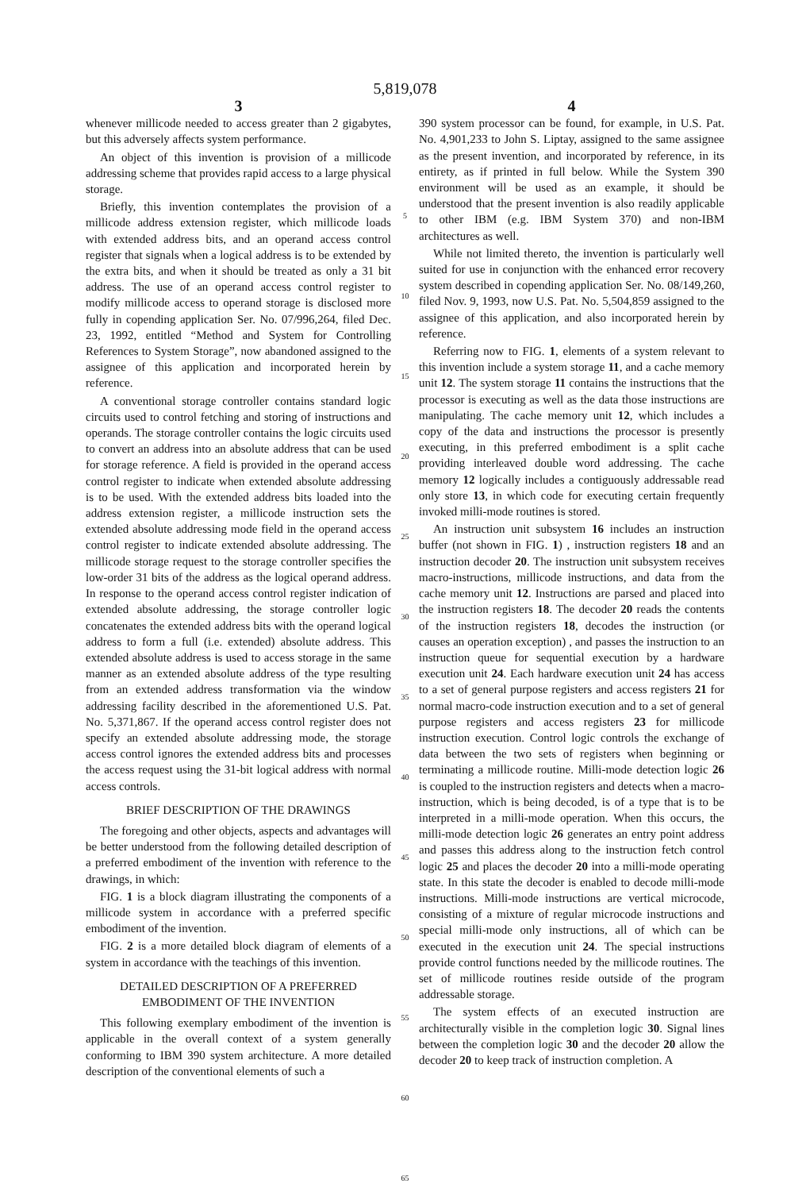5,819,078
3
whenever millicode needed to access greater than 2 gigabytes, but this adversely affects system performance.
An object of this invention is provision of a millicode addressing scheme that provides rapid access to a large physical storage.
Briefly, this invention contemplates the provision of a millicode address extension register, which millicode loads with extended address bits, and an operand access control register that signals when a logical address is to be extended by the extra bits, and when it should be treated as only a 31 bit address. The use of an operand access control register to modify millicode access to operand storage is disclosed more fully in copending application Ser. No. 07/996,264, filed Dec. 23, 1992, entitled “Method and System for Controlling References to System Storage”, now abandoned assigned to the assignee of this application and incorporated herein by reference.
A conventional storage controller contains standard logic circuits used to control fetching and storing of instructions and operands. The storage controller contains the logic circuits used to convert an address into an absolute address that can be used for storage reference. A field is provided in the operand access control register to indicate when extended absolute addressing is to be used. With the extended address bits loaded into the address extension register, a millicode instruction sets the extended absolute addressing mode field in the operand access control register to indicate extended absolute addressing. The millicode storage request to the storage controller specifies the low-order 31 bits of the address as the logical operand address. In response to the operand access control register indication of extended absolute addressing, the storage controller logic concatenates the extended address bits with the operand logical address to form a full (i.e. extended) absolute address. This extended absolute address is used to access storage in the same manner as an extended absolute address of the type resulting from an extended address transformation via the window addressing facility described in the aforementioned U.S. Pat. No. 5,371,867. If the operand access control register does not specify an extended absolute addressing mode, the storage access control ignores the extended address bits and processes the access request using the 31-bit logical address with normal access controls.
BRIEF DESCRIPTION OF THE DRAWINGS
The foregoing and other objects, aspects and advantages will be better understood from the following detailed description of a preferred embodiment of the invention with reference to the drawings, in which:
FIG. 1 is a block diagram illustrating the components of a millicode system in accordance with a preferred specific embodiment of the invention.
FIG. 2 is a more detailed block diagram of elements of a system in accordance with the teachings of this invention.
DETAILED DESCRIPTION OF A PREFERRED
EMBODIMENT OF THE INVENTION
This following exemplary embodiment of the invention is applicable in the overall context of a system generally conforming to IBM 390 system architecture. A more detailed description of the conventional elements of such a
5
10
15
20
25
30
35
40
45
50
55
60
65
4
390 system processor can be found, for example, in U.S. Pat. No. 4,901,233 to John S. Liptay, assigned to the same assignee as the present invention, and incorporated by reference, in its entirety, as if printed in full below. While the System 390 environment will be used as an example, it should be understood that the present invention is also readily applicable to other IBM (e.g. IBM System 370) and non-IBM architectures as well.
While not limited thereto, the invention is particularly well suited for use in conjunction with the enhanced error recovery system described in copending application Ser. No. 08/149,260, filed Nov. 9, 1993, now U.S. Pat. No. 5,504,859 assigned to the assignee of this application, and also incorporated herein by reference.
Referring now to FIG. 1, elements of a system relevant to this invention include a system storage 11, and a cache memory unit 12. The system storage 11 contains the instructions that the processor is executing as well as the data those instructions are manipulating. The cache memory unit 12, which includes a copy of the data and instructions the processor is presently executing, in this preferred embodiment is a split cache providing interleaved double word addressing. The cache memory 12 logically includes a contiguously addressable read only store 13, in which code for executing certain frequently invoked milli-mode routines is stored.
An instruction unit subsystem 16 includes an instruction buffer (not shown in FIG. 1) , instruction registers 18 and an instruction decoder 20. The instruction unit subsystem receives macro-instructions, millicode instructions, and data from the cache memory unit 12. Instructions are parsed and placed into the instruction registers 18. The decoder 20 reads the contents of the instruction registers 18, decodes the instruction (or causes an operation exception) , and passes the instruction to an instruction queue for sequential execution by a hardware execution unit 24. Each hardware execution unit 24 has access to a set of general purpose registers and access registers 21 for normal macro-code instruction execution and to a set of general purpose registers and access registers 23 for millicode instruction execution. Control logic controls the exchange of data between the two sets of registers when beginning or terminating a millicode routine. Milli-mode detection logic 26 is coupled to the instruction registers and detects when a macro-instruction, which is being decoded, is of a type that is to be interpreted in a milli-mode operation. When this occurs, the milli-mode detection logic 26 generates an entry point address and passes this address along to the instruction fetch control logic 25 and places the decoder 20 into a milli-mode operating state. In this state the decoder is enabled to decode milli-mode instructions. Milli-mode instructions are vertical microcode, consisting of a mixture of regular microcode instructions and special milli-mode only instructions, all of which can be executed in the execution unit 24. The special instructions provide control functions needed by the millicode routines. The set of millicode routines reside outside of the program addressable storage.
The system effects of an executed instruction are architecturally visible in the completion logic 30. Signal lines between the completion logic 30 and the decoder 20 allow the decoder 20 to keep track of instruction completion. A